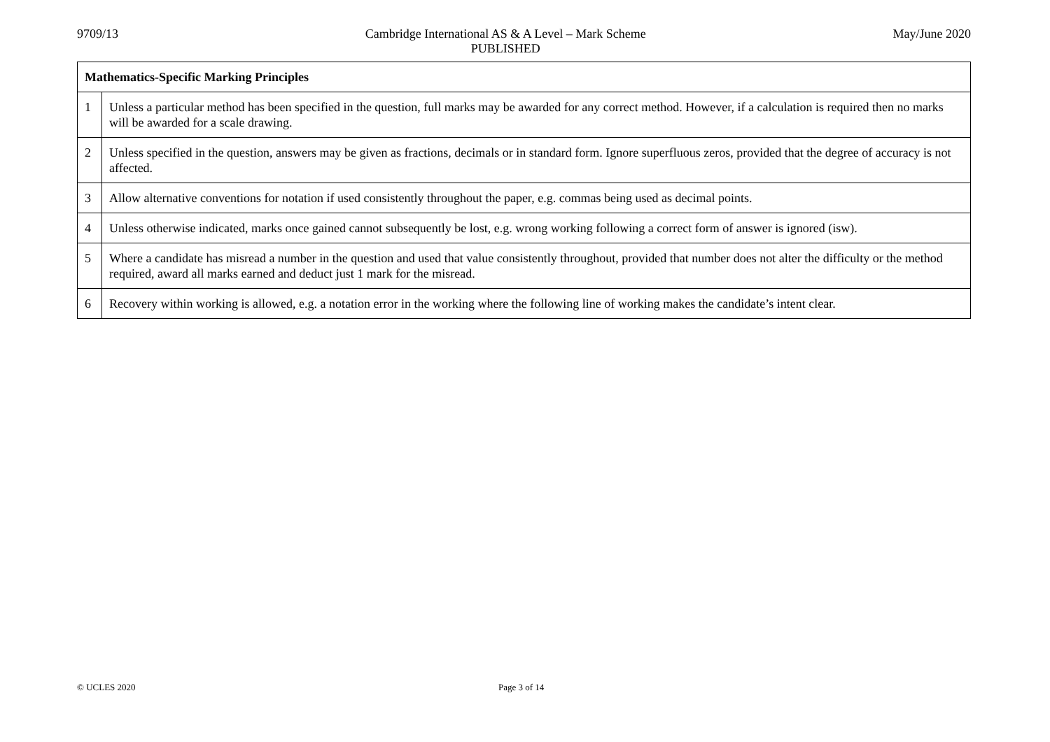9709/13 Cambridge International AS & A Level – Mark Scheme
PUBLISHED
May/June 2020
| Mathematics-Specific Marking Principles | |
| --- | --- |
| 1 | Unless a particular method has been specified in the question, full marks may be awarded for any correct method. However, if a calculation is required then no marks will be awarded for a scale drawing. |
| 2 | Unless specified in the question, answers may be given as fractions, decimals or in standard form. Ignore superfluous zeros, provided that the degree of accuracy is not affected. |
| 3 | Allow alternative conventions for notation if used consistently throughout the paper, e.g. commas being used as decimal points. |
| 4 | Unless otherwise indicated, marks once gained cannot subsequently be lost, e.g. wrong working following a correct form of answer is ignored (isw). |
| 5 | Where a candidate has misread a number in the question and used that value consistently throughout, provided that number does not alter the difficulty or the method required, award all marks earned and deduct just 1 mark for the misread. |
| 6 | Recovery within working is allowed, e.g. a notation error in the working where the following line of working makes the candidate’s intent clear. |
© UCLES 2020 Page 3 of 14